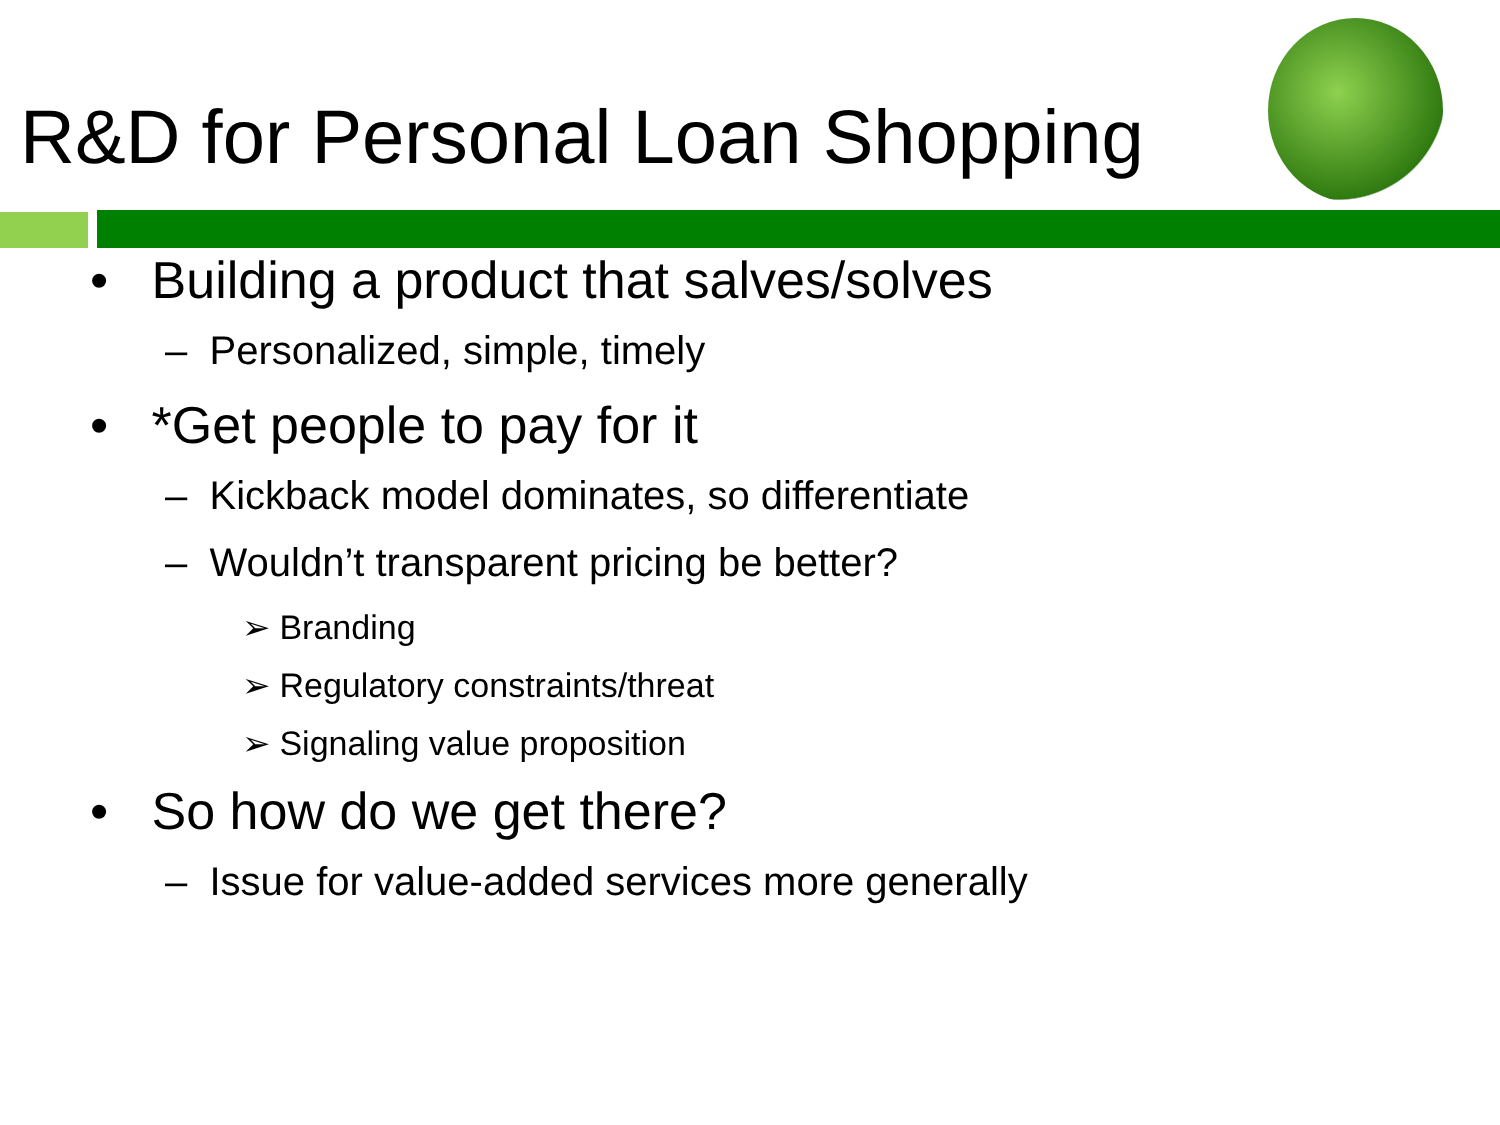R&D for Personal Loan Shopping
• Building a product that salves/solves
– Personalized, simple, timely
• *Get people to pay for it
– Kickback model dominates, so differentiate
– Wouldn’t transparent pricing be better?
➢ Branding
➢ Regulatory constraints/threat
➢ Signaling value proposition
• So how do we get there?
– Issue for value-added services more generally